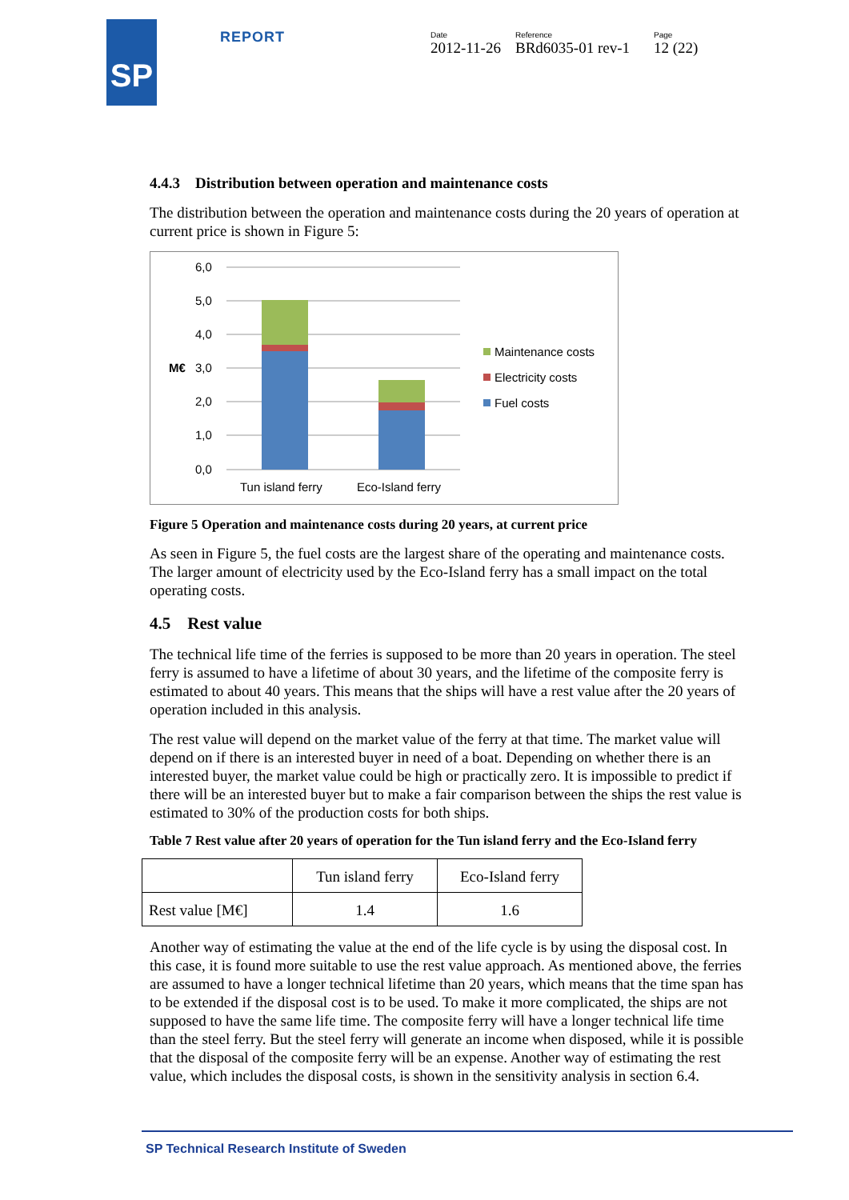SP REPORT
Date
2012-11-26
Reference
BRd6035-01 rev-1
Page
12 (22)
4.4.3 Distribution between operation and maintenance costs
The distribution between the operation and maintenance costs during the 20 years of operation at current price is shown in Figure 5:
6,0
5,0
4,0
3,0
2,0
1,0
0,0
M€
Tun island ferry
Eco-Island ferry
Maintenance costs
Electricity costs
Fuel costs
Figure 5 Operation and maintenance costs during 20 years, at current price
As seen in Figure 5, the fuel costs are the largest share of the operating and maintenance costs. The larger amount of electricity used by the Eco-Island ferry has a small impact on the total operating costs.
4.5 Rest value
The technical life time of the ferries is supposed to be more than 20 years in operation. The steel ferry is assumed to have a lifetime of about 30 years, and the lifetime of the composite ferry is estimated to about 40 years. This means that the ships will have a rest value after the 20 years of operation included in this analysis.
The rest value will depend on the market value of the ferry at that time. The market value will depend on if there is an interested buyer in need of a boat. Depending on whether there is an interested buyer, the market value could be high or practically zero. It is impossible to predict if there will be an interested buyer but to make a fair comparison between the ships the rest value is estimated to 30% of the production costs for both ships.
Table 7 Rest value after 20 years of operation for the Tun island ferry and the Eco-Island ferry
| | Tun island ferry | Eco-Island ferry |
| Rest value [M€] | 1.4 | 1.6 |
Another way of estimating the value at the end of the life cycle is by using the disposal cost. In this case, it is found more suitable to use the rest value approach. As mentioned above, the ferries are assumed to have a longer technical lifetime than 20 years, which means that the time span has to be extended if the disposal cost is to be used. To make it more complicated, the ships are not supposed to have the same life time. The composite ferry will have a longer technical life time than the steel ferry. But the steel ferry will generate an income when disposed, while it is possible that the disposal of the composite ferry will be an expense. Another way of estimating the rest value, which includes the disposal costs, is shown in the sensitivity analysis in section 6.4.
SP Technical Research Institute of Sweden